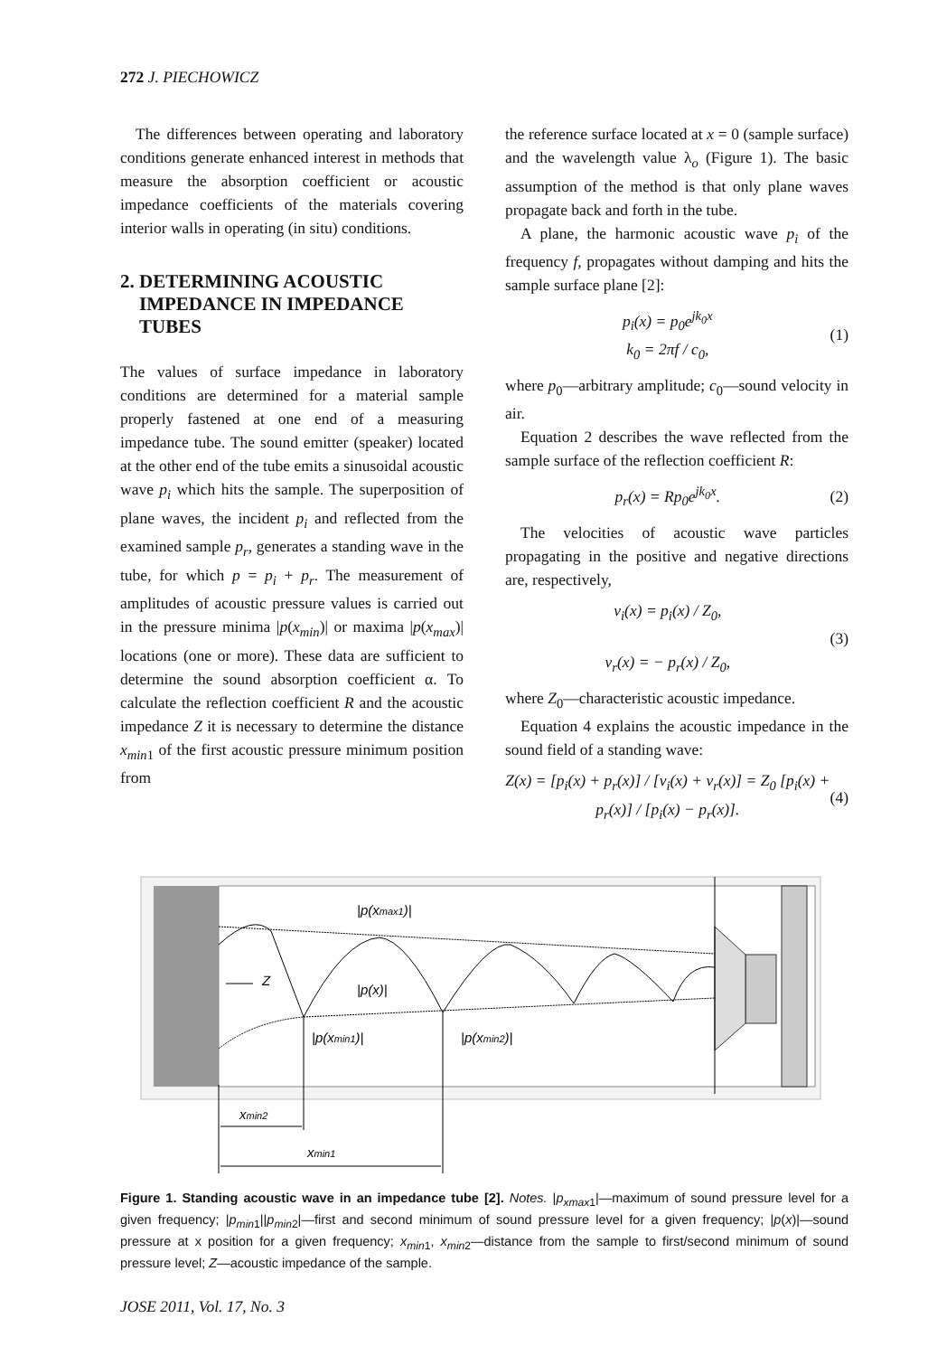272 J. PIECHOWICZ
The differences between operating and laboratory conditions generate enhanced interest in methods that measure the absorption coefficient or acoustic impedance coefficients of the materials covering interior walls in operating (in situ) conditions.
2. DETERMINING ACOUSTIC
IMPEDANCE IN IMPEDANCE
TUBES
The values of surface impedance in laboratory conditions are determined for a material sample properly fastened at one end of a measuring impedance tube. The sound emitter (speaker) located at the other end of the tube emits a sinusoidal acoustic wave p<sub>i</sub> which hits the sample. The superposition of plane waves, the incident p<sub>i</sub> and reflected from the examined sample p<sub>r</sub>, generates a standing wave in the tube, for which p = p<sub>i</sub> + p<sub>r</sub>. The measurement of amplitudes of acoustic pressure values is carried out in the pressure minima |p(x<sub>min</sub>)| or maxima |p(x<sub>max</sub>)| locations (one or more). These data are sufficient to determine the sound absorption coefficient α. To calculate the reflection coefficient R and the acoustic impedance Z it is necessary to determine the distance x<sub>min</sub><sub>1</sub> of the first acoustic pressure minimum position from
the reference surface located at x = 0 (sample surface) and the wavelength value λ<sub>o</sub> (Figure 1). The basic assumption of the method is that only plane waves propagate back and forth in the tube.
A plane, the harmonic acoustic wave p<sub>i</sub> of the frequency f, propagates without damping and hits the sample surface plane [2]:
p<sub>i</sub>(x) = p<sub>0</sub>e<sup>jk<sub>0</sub>x</sup>
k<sub>0</sub> = 2πf / c<sub>0</sub>,
(1)
where p<sub>0</sub>—arbitrary amplitude; c<sub>0</sub>—sound velocity in air.
Equation 2 describes the wave reflected from the sample surface of the reflection coefficient R:
p<sub>r</sub>(x) = Rp<sub>0</sub>e<sup>jk<sub>0</sub>x</sup>. (2)
The velocities of acoustic wave particles propagating in the positive and negative directions are, respectively,
v<sub>i</sub>(x) = p<sub>i</sub>(x) / Z<sub>0</sub>,
v<sub>r</sub>(x) = − p<sub>r</sub>(x) / Z<sub>0</sub>,
(3)
where Z<sub>0</sub>—characteristic acoustic impedance.
Equation 4 explains the acoustic impedance in the sound field of a standing wave:
Z(x) = [p<sub>i</sub>(x) + p<sub>r</sub>(x)] / [v<sub>i</sub>(x) + v<sub>r</sub>(x)] = Z<sub>0</sub> [p<sub>i</sub>(x) + p<sub>r</sub>(x)] / [p<sub>i</sub>(x) − p<sub>r</sub>(x)].
(4)
|p(xmax1)|
|p(x)|
Z
|p(xmin1)|
|p(xmin2)|
xmin2
xmin1
Figure 1. Standing acoustic wave in an impedance tube [2]. Notes. |p<sub>xmax</sub><sub>1</sub>|—maximum of sound pressure level for a given frequency; |p<sub>min</sub><sub>1</sub>||p<sub>min</sub><sub>2</sub>|—first and second minimum of sound pressure level for a given frequency; |p(x)|—sound pressure at x position for a given frequency; x<sub>min</sub><sub>1</sub>, x<sub>min</sub><sub>2</sub>—distance from the sample to first/second minimum of sound pressure level; Z—acoustic impedance of the sample.
JOSE 2011, Vol. 17, No. 3